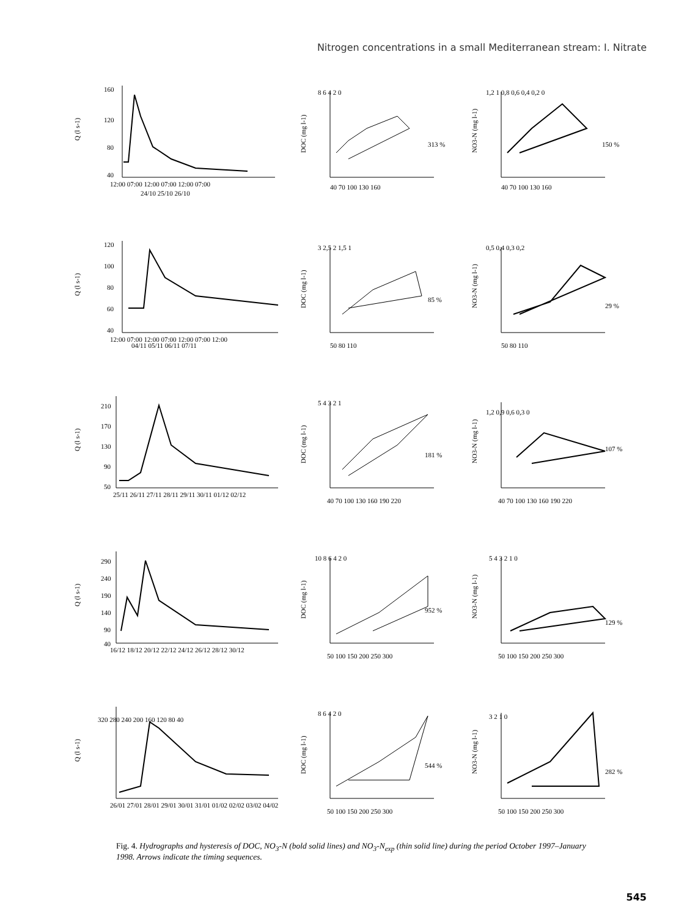Nitrogen concentrations in a small Mediterranean stream: I. Nitrate
Q (l s-1)
160
120
80
40
12:00 07:00 12:00 07:00 12:00 07:00
24/10 25/10 26/10
DOC (mg l-1)
8 6 4 2 0
40 70 100 130 160
313 %
NO3-N (mg l-1)
1,2 1 0,8 0,6 0,4 0,2 0
40 70 100 130 160
150 %
Q (l s-1)
120
100
80
60
40
12:00 07:00 12:00 07:00 12:00 07:00 12:00
04/11 05/11 06/11 07/11
DOC (mg l-1)
3 2,5 2 1,5 1
50 80 110
85 %
NO3-N (mg l-1)
0,5 0,4 0,3 0,2
50 80 110
29 %
Q (l s-1)
210
170
130
90
50
25/11 26/11 27/11 28/11 29/11 30/11 01/12 02/12
DOC (mg l-1)
5 4 3 2 1
40 70 100 130 160 190 220
181 %
NO3-N (mg l-1)
1,2 0,9 0,6 0,3 0
40 70 100 130 160 190 220
107 %
Q (l s-1)
290
240
190
140
90
40
16/12 18/12 20/12 22/12 24/12 26/12 28/12 30/12
DOC (mg l-1)
10 8 6 4 2 0
50 100 150 200 250 300
952 %
NO3-N (mg l-1)
5 4 3 2 1 0
50 100 150 200 250 300
129 %
Q (l s-1)
320 280 240 200 160 120 80 40
26/01 27/01 28/01 29/01 30/01 31/01 01/02 02/02 03/02 04/02
DOC (mg l-1)
8 6 4 2 0
50 100 150 200 250 300
544 %
NO3-N (mg l-1)
3 2 1 0
50 100 150 200 250 300
282 %
Fig. 4. Hydrographs and hysteresis of DOC, NO<sub>3</sub>-N (bold solid lines) and NO<sub>3</sub>-N<sub>exp</sub> (thin solid line) during the period October 1997–January 1998. Arrows indicate the timing sequences.
545